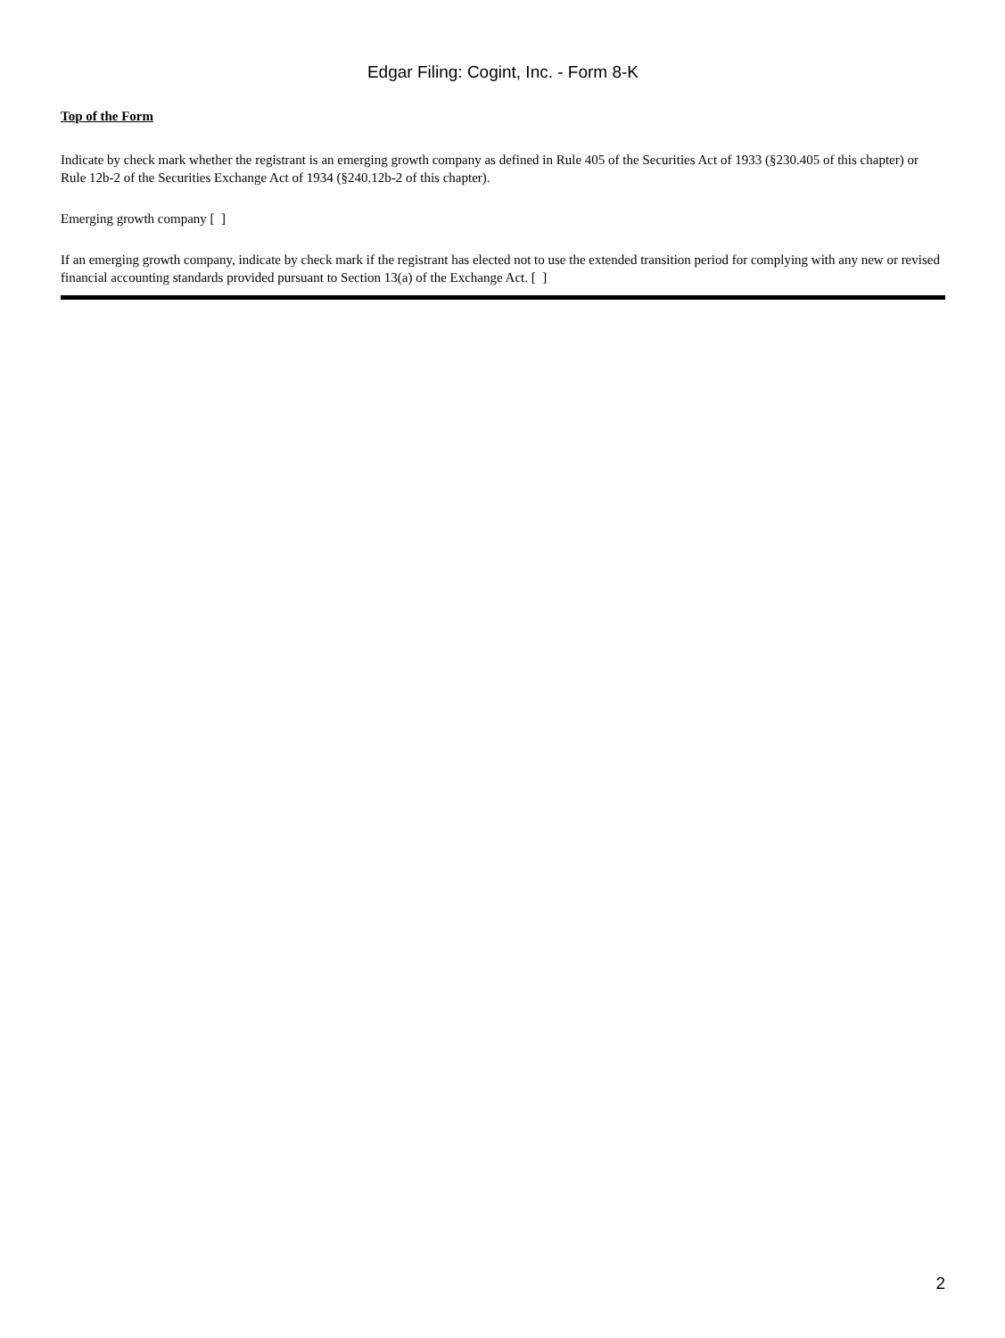Edgar Filing: Cogint, Inc. - Form 8-K
Top of the Form
Indicate by check mark whether the registrant is an emerging growth company as defined in Rule 405 of the Securities Act of 1933 (§230.405 of this chapter) or Rule 12b-2 of the Securities Exchange Act of 1934 (§240.12b-2 of this chapter).
Emerging growth company [ ]
If an emerging growth company, indicate by check mark if the registrant has elected not to use the extended transition period for complying with any new or revised financial accounting standards provided pursuant to Section 13(a) of the Exchange Act. [ ]
2